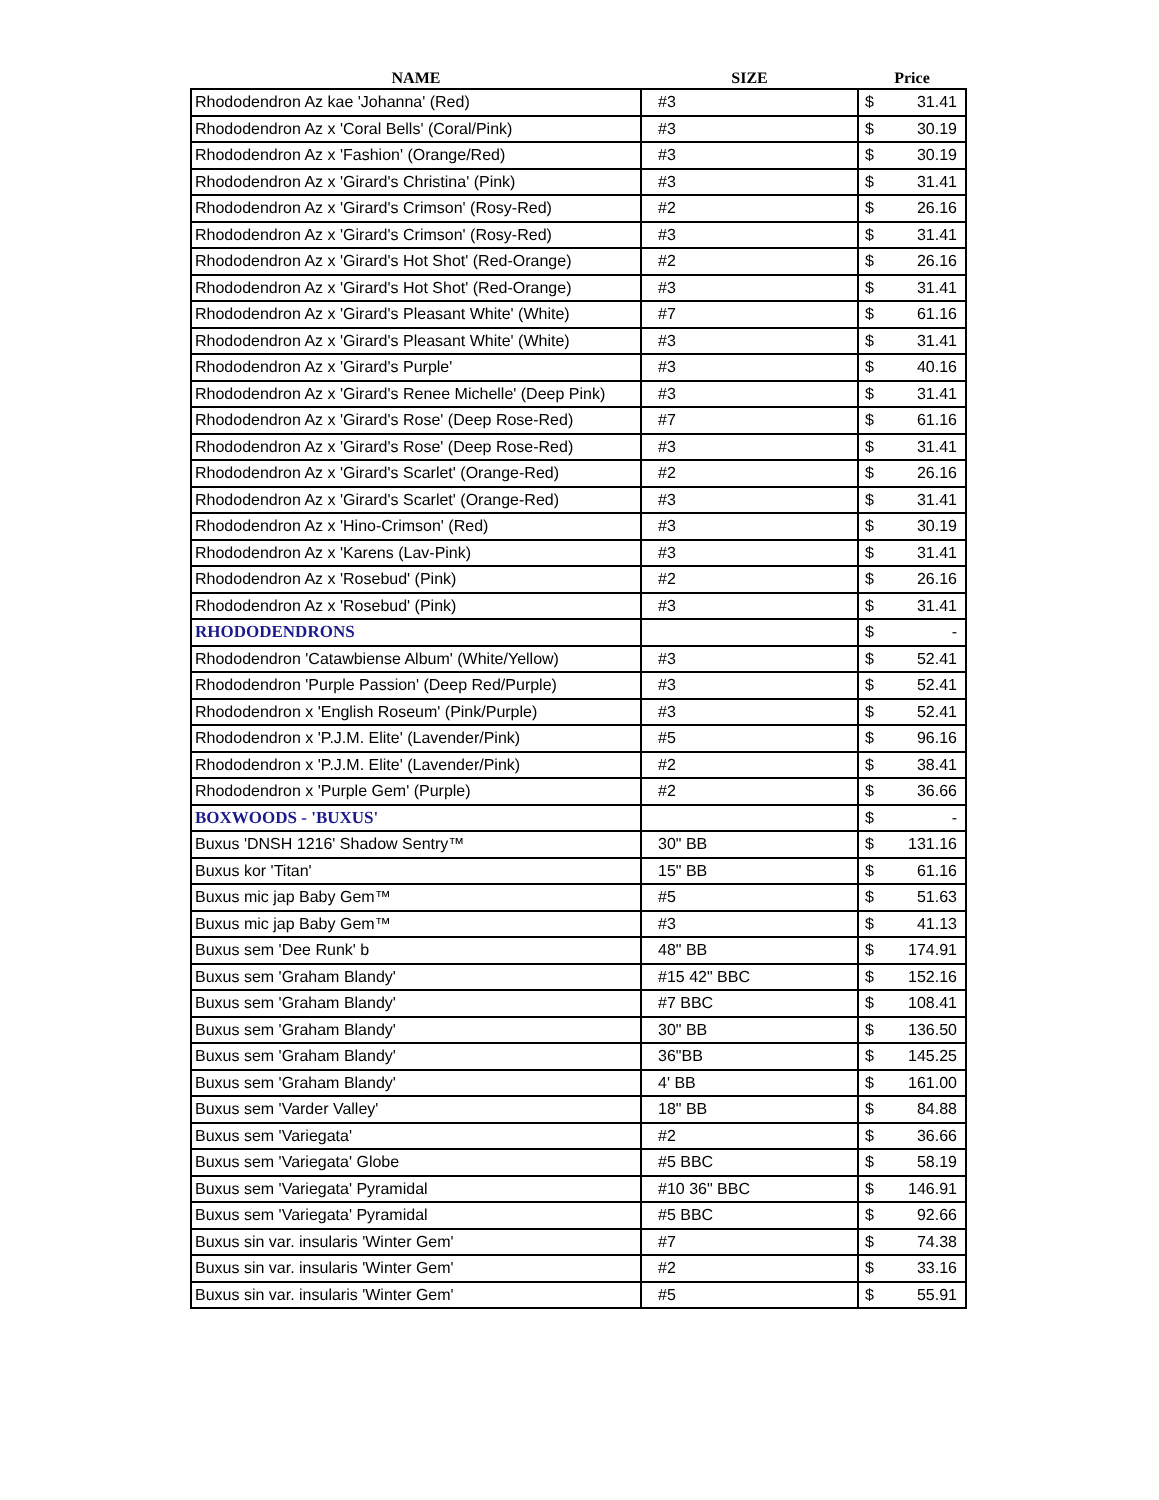| NAME | SIZE | Price | |
| --- | --- | --- | --- |
| Rhododendron Az kae 'Johanna' (Red) | #3 | $ | 31.41 |
| Rhododendron Az x 'Coral Bells' (Coral/Pink) | #3 | $ | 30.19 |
| Rhododendron Az x 'Fashion' (Orange/Red) | #3 | $ | 30.19 |
| Rhododendron Az x 'Girard's Christina' (Pink) | #3 | $ | 31.41 |
| Rhododendron Az x 'Girard's Crimson' (Rosy-Red) | #2 | $ | 26.16 |
| Rhododendron Az x 'Girard's Crimson' (Rosy-Red) | #3 | $ | 31.41 |
| Rhododendron Az x 'Girard's Hot Shot' (Red-Orange) | #2 | $ | 26.16 |
| Rhododendron Az x 'Girard's Hot Shot' (Red-Orange) | #3 | $ | 31.41 |
| Rhododendron Az x 'Girard's Pleasant White' (White) | #7 | $ | 61.16 |
| Rhododendron Az x 'Girard's Pleasant White' (White) | #3 | $ | 31.41 |
| Rhododendron Az x 'Girard's Purple' | #3 | $ | 40.16 |
| Rhododendron Az x 'Girard's Renee Michelle' (Deep Pink) | #3 | $ | 31.41 |
| Rhododendron Az x 'Girard's Rose' (Deep Rose-Red) | #7 | $ | 61.16 |
| Rhododendron Az x 'Girard's Rose' (Deep Rose-Red) | #3 | $ | 31.41 |
| Rhododendron Az x 'Girard's Scarlet' (Orange-Red) | #2 | $ | 26.16 |
| Rhododendron Az x 'Girard's Scarlet' (Orange-Red) | #3 | $ | 31.41 |
| Rhododendron Az x 'Hino-Crimson' (Red) | #3 | $ | 30.19 |
| Rhododendron Az x 'Karens (Lav-Pink) | #3 | $ | 31.41 |
| Rhododendron Az x 'Rosebud' (Pink) | #2 | $ | 26.16 |
| Rhododendron Az x 'Rosebud' (Pink) | #3 | $ | 31.41 |
| RHODODENDRONS | | $ | - |
| Rhododendron 'Catawbiense Album' (White/Yellow) | #3 | $ | 52.41 |
| Rhododendron 'Purple Passion' (Deep Red/Purple) | #3 | $ | 52.41 |
| Rhododendron x 'English Roseum' (Pink/Purple) | #3 | $ | 52.41 |
| Rhododendron x 'P.J.M. Elite' (Lavender/Pink) | #5 | $ | 96.16 |
| Rhododendron x 'P.J.M. Elite' (Lavender/Pink) | #2 | $ | 38.41 |
| Rhododendron x 'Purple Gem' (Purple) | #2 | $ | 36.66 |
| BOXWOODS - 'BUXUS' | | $ | - |
| Buxus 'DNSH 1216' Shadow Sentry™ | 30" BB | $ | 131.16 |
| Buxus kor 'Titan' | 15" BB | $ | 61.16 |
| Buxus mic jap Baby Gem™ | #5 | $ | 51.63 |
| Buxus mic jap Baby Gem™ | #3 | $ | 41.13 |
| Buxus sem 'Dee Runk' b | 48" BB | $ | 174.91 |
| Buxus sem 'Graham Blandy' | #15 42" BBC | $ | 152.16 |
| Buxus sem 'Graham Blandy' | #7 BBC | $ | 108.41 |
| Buxus sem 'Graham Blandy' | 30" BB | $ | 136.50 |
| Buxus sem 'Graham Blandy' | 36"BB | $ | 145.25 |
| Buxus sem 'Graham Blandy' | 4' BB | $ | 161.00 |
| Buxus sem 'Varder Valley' | 18" BB | $ | 84.88 |
| Buxus sem 'Variegata' | #2 | $ | 36.66 |
| Buxus sem 'Variegata' Globe | #5 BBC | $ | 58.19 |
| Buxus sem 'Variegata' Pyramidal | #10 36" BBC | $ | 146.91 |
| Buxus sem 'Variegata' Pyramidal | #5 BBC | $ | 92.66 |
| Buxus sin var. insularis 'Winter Gem' | #7 | $ | 74.38 |
| Buxus sin var. insularis 'Winter Gem' | #2 | $ | 33.16 |
| Buxus sin var. insularis 'Winter Gem' | #5 | $ | 55.91 |